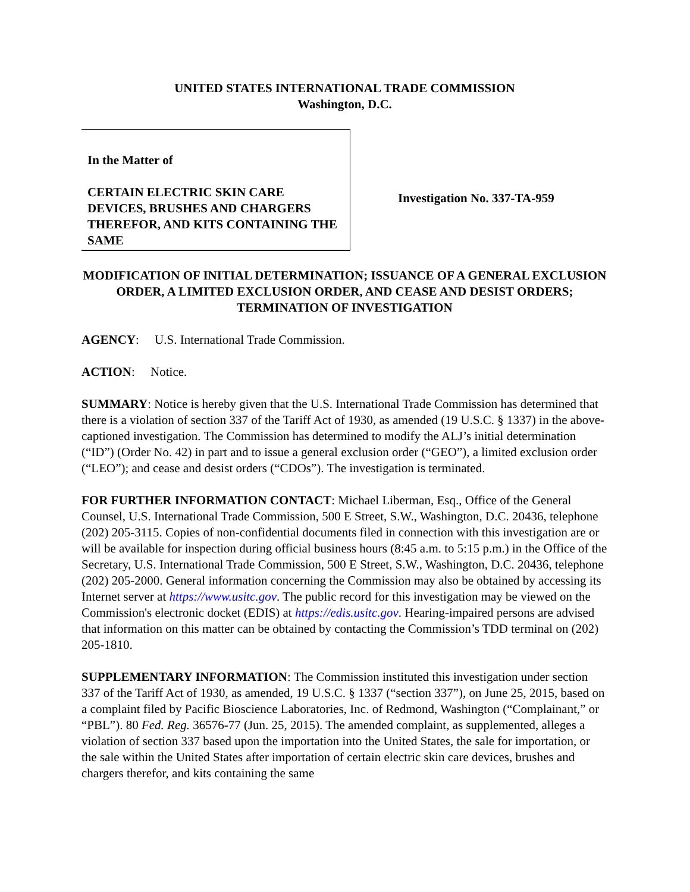UNITED STATES INTERNATIONAL TRADE COMMISSION
Washington, D.C.
In the Matter of
CERTAIN ELECTRIC SKIN CARE DEVICES, BRUSHES AND CHARGERS THEREFOR, AND KITS CONTAINING THE SAME
Investigation No. 337-TA-959
MODIFICATION OF INITIAL DETERMINATION; ISSUANCE OF A GENERAL EXCLUSION ORDER, A LIMITED EXCLUSION ORDER, AND CEASE AND DESIST ORDERS; TERMINATION OF INVESTIGATION
AGENCY: U.S. International Trade Commission.
ACTION: Notice.
SUMMARY: Notice is hereby given that the U.S. International Trade Commission has determined that there is a violation of section 337 of the Tariff Act of 1930, as amended (19 U.S.C. § 1337) in the above-captioned investigation. The Commission has determined to modify the ALJ’s initial determination (“ID”) (Order No. 42) in part and to issue a general exclusion order (“GEO”), a limited exclusion order (“LEO”); and cease and desist orders (“CDOs”). The investigation is terminated.
FOR FURTHER INFORMATION CONTACT: Michael Liberman, Esq., Office of the General Counsel, U.S. International Trade Commission, 500 E Street, S.W., Washington, D.C. 20436, telephone (202) 205-3115. Copies of non-confidential documents filed in connection with this investigation are or will be available for inspection during official business hours (8:45 a.m. to 5:15 p.m.) in the Office of the Secretary, U.S. International Trade Commission, 500 E Street, S.W., Washington, D.C. 20436, telephone (202) 205-2000. General information concerning the Commission may also be obtained by accessing its Internet server at https://www.usitc.gov. The public record for this investigation may be viewed on the Commission's electronic docket (EDIS) at https://edis.usitc.gov. Hearing-impaired persons are advised that information on this matter can be obtained by contacting the Commission’s TDD terminal on (202) 205-1810.
SUPPLEMENTARY INFORMATION: The Commission instituted this investigation under section 337 of the Tariff Act of 1930, as amended, 19 U.S.C. § 1337 (“section 337”), on June 25, 2015, based on a complaint filed by Pacific Bioscience Laboratories, Inc. of Redmond, Washington (“Complainant,” or “PBL”). 80 Fed. Reg. 36576-77 (Jun. 25, 2015). The amended complaint, as supplemented, alleges a violation of section 337 based upon the importation into the United States, the sale for importation, or the sale within the United States after importation of certain electric skin care devices, brushes and chargers therefor, and kits containing the same